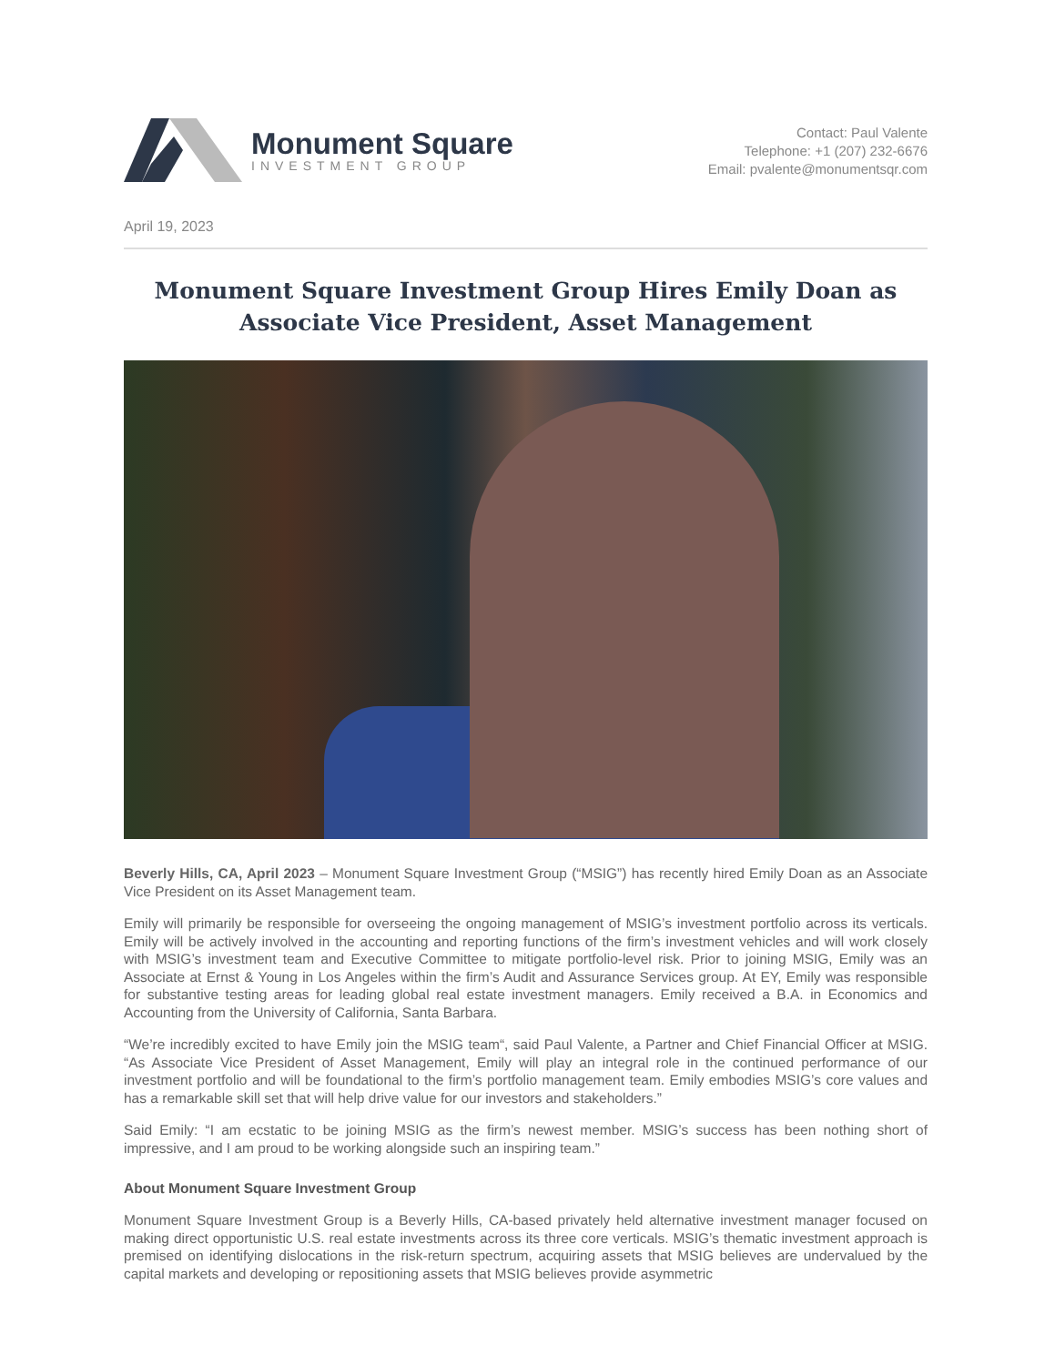Monument Square
INVESTMENT GROUP
Contact: Paul Valente
Telephone: +1 (207) 232-6676
Email: pvalente@monumentsqr.com
April 19, 2023
Monument Square Investment Group Hires Emily Doan as Associate Vice President, Asset Management
Beverly Hills, CA, April 2023 – Monument Square Investment Group (“MSIG”) has recently hired Emily Doan as an Associate Vice President on its Asset Management team.
Emily will primarily be responsible for overseeing the ongoing management of MSIG’s investment portfolio across its verticals. Emily will be actively involved in the accounting and reporting functions of the firm’s investment vehicles and will work closely with MSIG’s investment team and Executive Committee to mitigate portfolio-level risk. Prior to joining MSIG, Emily was an Associate at Ernst & Young in Los Angeles within the firm’s Audit and Assurance Services group. At EY, Emily was responsible for substantive testing areas for leading global real estate investment managers. Emily received a B.A. in Economics and Accounting from the University of California, Santa Barbara.
“We’re incredibly excited to have Emily join the MSIG team“, said Paul Valente, a Partner and Chief Financial Officer at MSIG. “As Associate Vice President of Asset Management, Emily will play an integral role in the continued performance of our investment portfolio and will be foundational to the firm’s portfolio management team. Emily embodies MSIG’s core values and has a remarkable skill set that will help drive value for our investors and stakeholders.”
Said Emily: “I am ecstatic to be joining MSIG as the firm’s newest member. MSIG’s success has been nothing short of impressive, and I am proud to be working alongside such an inspiring team.”
About Monument Square Investment Group
Monument Square Investment Group is a Beverly Hills, CA-based privately held alternative investment manager focused on making direct opportunistic U.S. real estate investments across its three core verticals. MSIG’s thematic investment approach is premised on identifying dislocations in the risk-return spectrum, acquiring assets that MSIG believes are undervalued by the capital markets and developing or repositioning assets that MSIG believes provide asymmetric